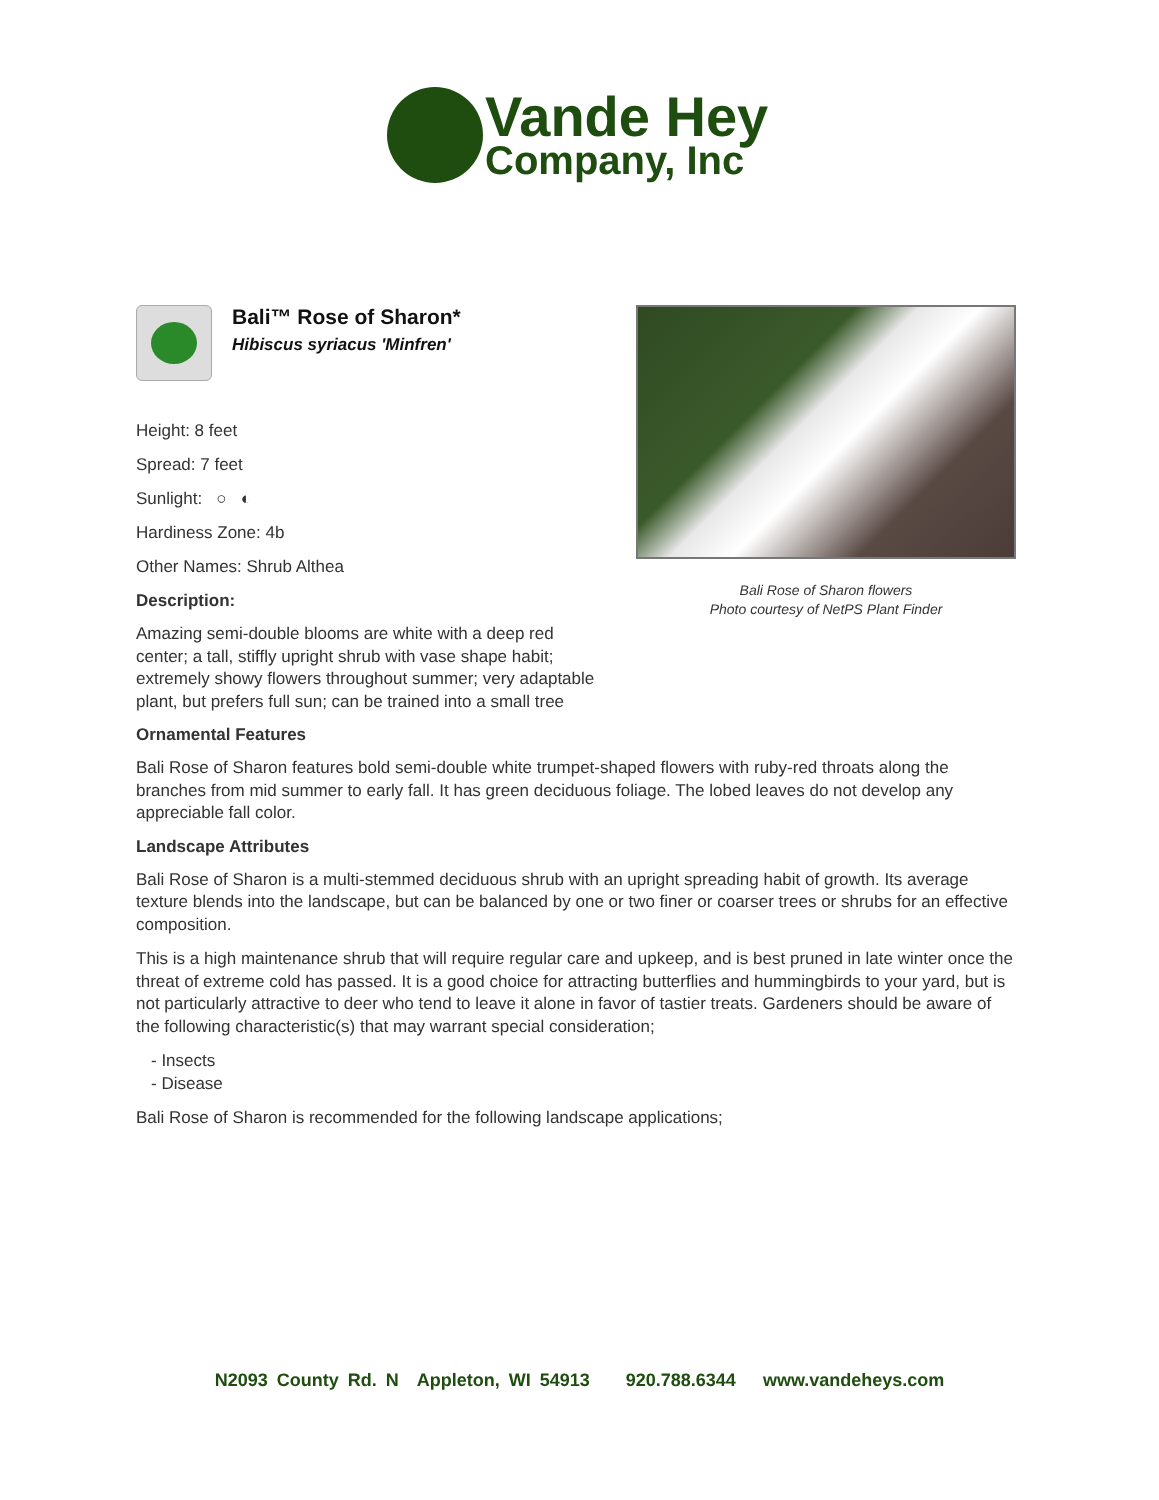Vande Hey
Company, Inc
Bali™ Rose of Sharon*
Hibiscus syriacus 'Minfren'
Height: 8 feet
Spread: 7 feet
Sunlight: ○ ◐
Hardiness Zone: 4b
Other Names: Shrub Althea
Description:
Amazing semi-double blooms are white with a deep red center; a tall, stiffly upright shrub with vase shape habit; extremely showy flowers throughout summer; very adaptable plant, but prefers full sun; can be trained into a small tree
Bali Rose of Sharon flowers
Photo courtesy of NetPS Plant Finder
Ornamental Features
Bali Rose of Sharon features bold semi-double white trumpet-shaped flowers with ruby-red throats along the branches from mid summer to early fall. It has green deciduous foliage. The lobed leaves do not develop any appreciable fall color.
Landscape Attributes
Bali Rose of Sharon is a multi-stemmed deciduous shrub with an upright spreading habit of growth. Its average texture blends into the landscape, but can be balanced by one or two finer or coarser trees or shrubs for an effective composition.
This is a high maintenance shrub that will require regular care and upkeep, and is best pruned in late winter once the threat of extreme cold has passed. It is a good choice for attracting butterflies and hummingbirds to your yard, but is not particularly attractive to deer who tend to leave it alone in favor of tastier treats. Gardeners should be aware of the following characteristic(s) that may warrant special consideration;
- Insects
- Disease
Bali Rose of Sharon is recommended for the following landscape applications;
N2093 County Rd. N Appleton, WI 54913 920.788.6344 www.vandeheys.com